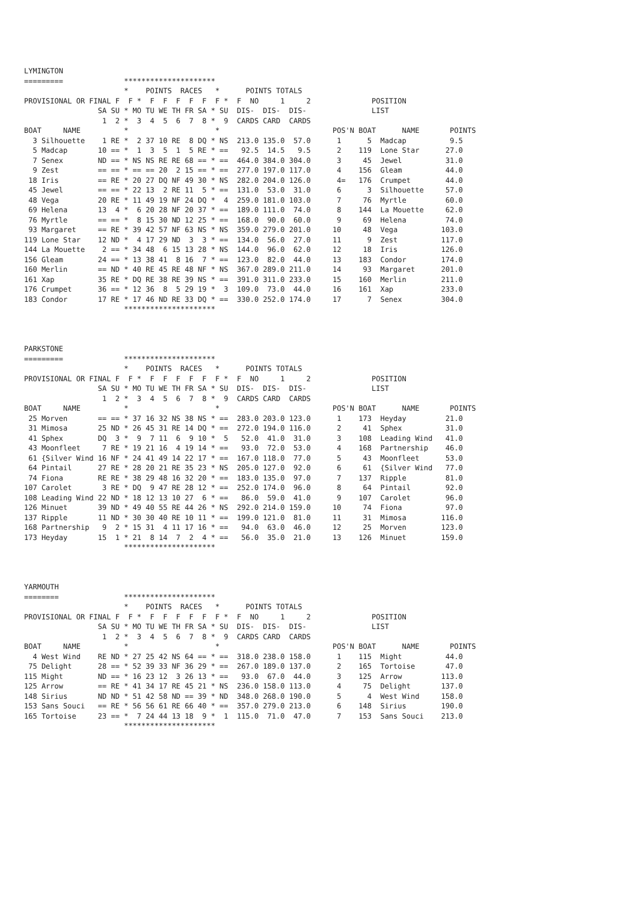LYMINGTON
=========              *********************
                       *    POINTS  RACES   *      POINTS TOTALS
PROVISIONAL OR FINAL F  F *  F  F  F  F  F  F *  F  NO     1     2              POSITION
                 SA SU * MO TU WE TH FR SA * SU  DIS-  DIS-  DIS-               LIST
                  1  2 *  3  4  5  6  7  8 *  9  CARDS CARD  CARDS
BOAT     NAME          *                    *                          POS'N BOAT      NAME       POINTS
  3 Silhouette    1 RE *  2 37 10 RE  8 DQ * NS  213.0 135.0  57.0      1      5  Madcap          9.5
  5 Madcap       10 == *  1  3  5  1  5 RE * ==   92.5  14.5   9.5      2    119  Lone Star      27.0
  7 Senex        ND == * NS NS RE RE 68 == * ==  464.0 384.0 304.0      3     45  Jewel          31.0
  9 Zest         == == * == == 20  2 15 == * ==  277.0 197.0 117.0      4    156  Gleam          44.0
 18 Iris         == RE * 20 27 DQ NF 49 30 * NS  282.0 204.0 126.0      4=   176  Crumpet        44.0
 45 Jewel        == == * 22 13  2 RE 11  5 * ==  131.0  53.0  31.0      6      3  Silhouette     57.0
 48 Vega         20 RE * 11 49 19 NF 24 DQ *  4  259.0 181.0 103.0      7     76  Myrtle         60.0
 69 Helena       13  4 *  6 20 28 NF 20 37 * ==  189.0 111.0  74.0      8    144  La Mouette     62.0
 76 Myrtle       == == *  8 15 30 ND 12 25 * ==  168.0  90.0  60.0      9     69  Helena         74.0
 93 Margaret     == RE * 39 42 57 NF 63 NS * NS  359.0 279.0 201.0     10     48  Vega          103.0
119 Lone Star    12 ND *  4 17 29 ND  3  3 * ==  134.0  56.0  27.0     11      9  Zest          117.0
144 La Mouette    2 == * 34 48  6 15 13 28 * NS  144.0  96.0  62.0     12     18  Iris          126.0
156 Gleam        24 == * 13 38 41  8 16  7 * ==  123.0  82.0  44.0     13    183  Condor        174.0
160 Merlin       == ND * 40 RE 45 RE 48 NF * NS  367.0 289.0 211.0     14     93  Margaret      201.0
161 Xap          35 RE * DQ RE 38 RE 39 NS * ==  391.0 311.0 233.0     15    160  Merlin        211.0
176 Crumpet      36 == * 12 36  8  5 29 19 *  3  109.0  73.0  44.0     16    161  Xap           233.0
183 Condor       17 RE * 17 46 ND RE 33 DQ * ==  330.0 252.0 174.0     17      7  Senex         304.0
                       *********************



PARKSTONE
=========              *********************
                       *    POINTS  RACES   *      POINTS TOTALS
PROVISIONAL OR FINAL F  F *  F  F  F  F  F  F *  F  NO     1     2              POSITION
                 SA SU * MO TU WE TH FR SA * SU  DIS-  DIS-  DIS-               LIST
                  1  2 *  3  4  5  6  7  8 *  9  CARDS CARD  CARDS
BOAT     NAME          *                    *                          POS'N BOAT      NAME       POINTS
 25 Morven       == == * 37 16 32 NS 38 NS * ==  283.0 203.0 123.0      1    173  Heyday         21.0
 31 Mimosa       25 ND * 26 45 31 RE 14 DQ * ==  272.0 194.0 116.0      2     41  Sphex          31.0
 41 Sphex        DQ  3 *  9  7 11  6  9 10 *  5   52.0  41.0  31.0      3    108  Leading Wind   41.0
 43 Moonfleet     7 RE * 19 21 16  4 19 14 * ==   93.0  72.0  53.0      4    168  Partnership    46.0
 61 {Silver Wind 16 NF * 24 41 49 14 22 17 * ==  167.0 118.0  77.0      5     43  Moonfleet      53.0
 64 Pintail      27 RE * 28 20 21 RE 35 23 * NS  205.0 127.0  92.0      6     61  {Silver Wind   77.0
 74 Fiona        RE RE * 38 29 48 16 32 20 * ==  183.0 135.0  97.0      7    137  Ripple         81.0
107 Carolet       3 RE * DQ  9 47 RE 28 12 * ==  252.0 174.0  96.0      8     64  Pintail        92.0
108 Leading Wind 22 ND * 18 12 13 10 27  6 * ==   86.0  59.0  41.0      9    107  Carolet        96.0
126 Minuet       39 ND * 49 40 55 RE 44 26 * NS  292.0 214.0 159.0     10     74  Fiona          97.0
137 Ripple       11 ND * 30 30 40 RE 10 11 * ==  199.0 121.0  81.0     11     31  Mimosa        116.0
168 Partnership   9  2 * 15 31  4 11 17 16 * ==   94.0  63.0  46.0     12     25  Morven        123.0
173 Heyday       15  1 * 21  8 14  7  2  4 * ==   56.0  35.0  21.0     13    126  Minuet        159.0
                       *********************



YARMOUTH
========               *********************
                       *    POINTS  RACES   *      POINTS TOTALS
PROVISIONAL OR FINAL F  F *  F  F  F  F  F  F *  F  NO     1     2              POSITION
                 SA SU * MO TU WE TH FR SA * SU  DIS-  DIS-  DIS-               LIST
                  1  2 *  3  4  5  6  7  8 *  9  CARDS CARD  CARDS
BOAT     NAME          *                    *                          POS'N BOAT      NAME       POINTS
  4 West Wind    RE ND * 27 25 42 NS 64 == * ==  318.0 238.0 158.0      1    115  Might          44.0
 75 Delight      28 == * 52 39 33 NF 36 29 * ==  267.0 189.0 137.0      2    165  Tortoise       47.0
115 Might        ND == * 16 23 12  3 26 13 * ==   93.0  67.0  44.0      3    125  Arrow         113.0
125 Arrow        == RE * 41 34 17 RE 45 21 * NS  236.0 158.0 113.0      4     75  Delight       137.0
148 Sirius       ND ND * 51 42 58 ND == 39 * ND  348.0 268.0 190.0      5      4  West Wind     158.0
153 Sans Souci   == RE * 56 56 61 RE 66 40 * ==  357.0 279.0 213.0      6    148  Sirius        190.0
165 Tortoise     23 == *  7 24 44 13 18  9 *  1  115.0  71.0  47.0      7    153  Sans Souci    213.0
                       *********************